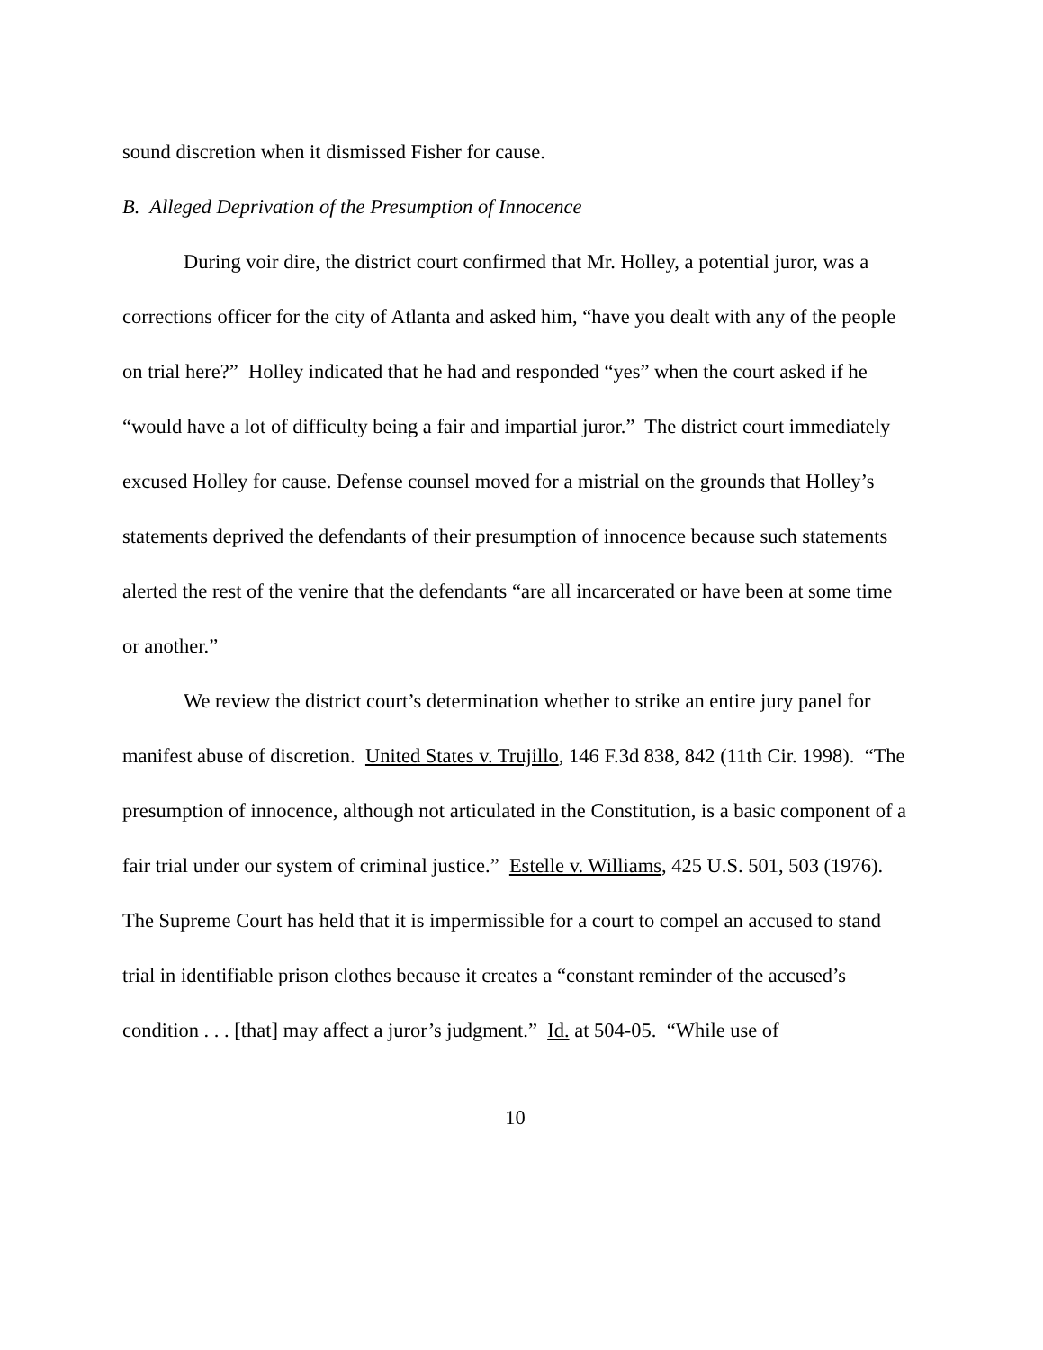sound discretion when it dismissed Fisher for cause.
B. Alleged Deprivation of the Presumption of Innocence
During voir dire, the district court confirmed that Mr. Holley, a potential juror, was a corrections officer for the city of Atlanta and asked him, “have you dealt with any of the people on trial here?” Holley indicated that he had and responded “yes” when the court asked if he “would have a lot of difficulty being a fair and impartial juror.” The district court immediately excused Holley for cause. Defense counsel moved for a mistrial on the grounds that Holley’s statements deprived the defendants of their presumption of innocence because such statements alerted the rest of the venire that the defendants “are all incarcerated or have been at some time or another.”
We review the district court’s determination whether to strike an entire jury panel for manifest abuse of discretion. United States v. Trujillo, 146 F.3d 838, 842 (11th Cir. 1998). “The presumption of innocence, although not articulated in the Constitution, is a basic component of a fair trial under our system of criminal justice.” Estelle v. Williams, 425 U.S. 501, 503 (1976). The Supreme Court has held that it is impermissible for a court to compel an accused to stand trial in identifiable prison clothes because it creates a “constant reminder of the accused’s condition . . . [that] may affect a juror’s judgment.” Id. at 504-05. “While use of
10